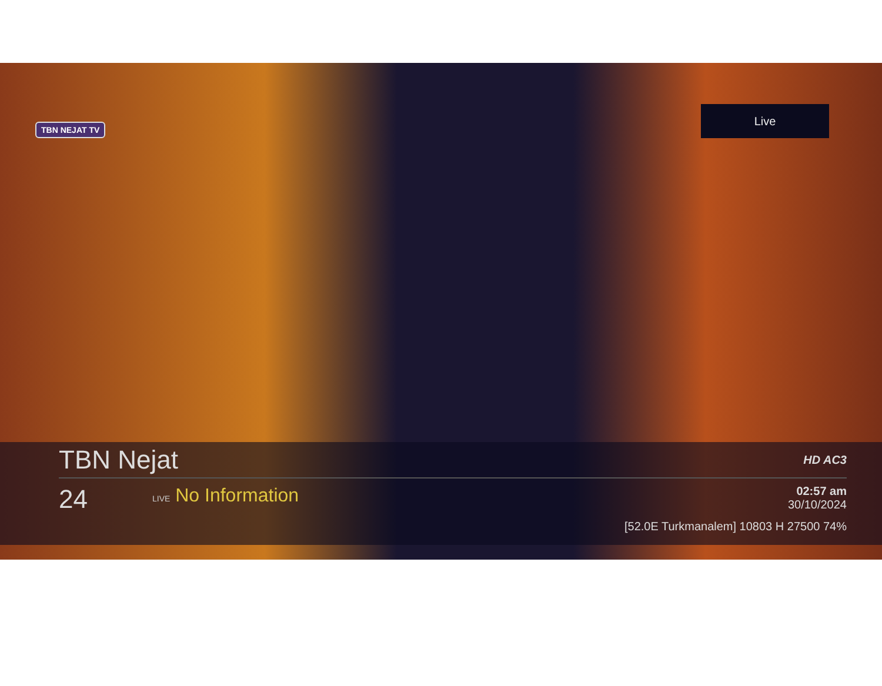TBN NEJAT TV
Live
TBN Nejat HD AC3
24 LIVE No Information 02:57 am
30/10/2024
[52.0E Turkmanalem] 10803 H 27500 74%